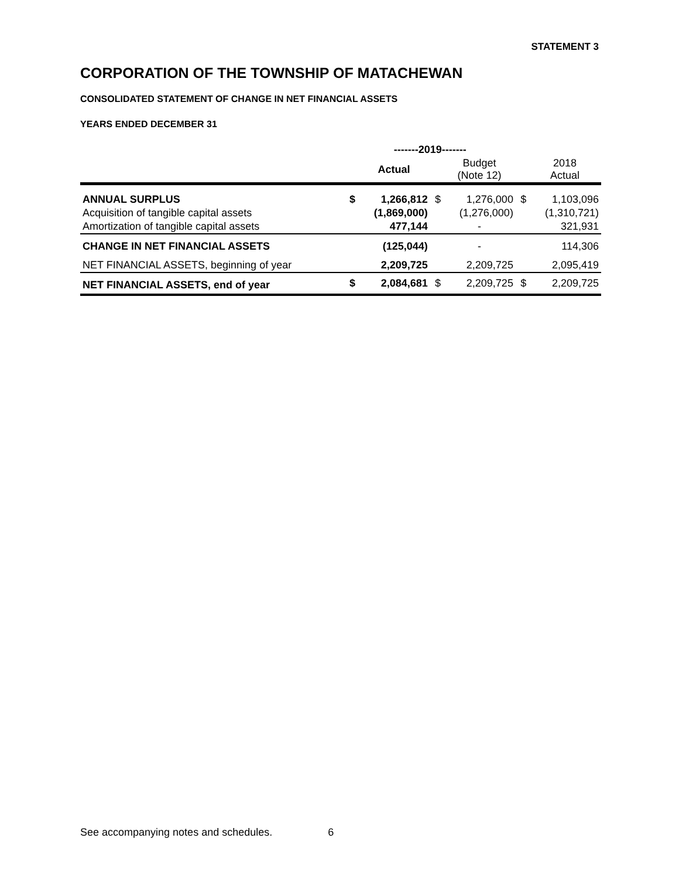STATEMENT 3
CORPORATION OF THE TOWNSHIP OF MATACHEWAN
CONSOLIDATED STATEMENT OF CHANGE IN NET FINANCIAL ASSETS
YEARS ENDED DECEMBER 31
| | -------2019------- | | | | | |
| --- | --- | --- | --- | --- | --- | --- |
| | | Actual | | Budget (Note 12) | | 2018 Actual |
| ANNUAL SURPLUS | $ | 1,266,812 | $ | 1,276,000 | $ | 1,103,096 |
| Acquisition of tangible capital assets | | (1,869,000) | | (1,276,000) | | (1,310,721) |
| Amortization of tangible capital assets | | 477,144 | | - | | 321,931 |
| CHANGE IN NET FINANCIAL ASSETS | | (125,044) | | - | | 114,306 |
| NET FINANCIAL ASSETS, beginning of year | | 2,209,725 | | 2,209,725 | | 2,095,419 |
| NET FINANCIAL ASSETS, end of year | $ | 2,084,681 | $ | 2,209,725 | $ | 2,209,725 |
See accompanying notes and schedules. 6